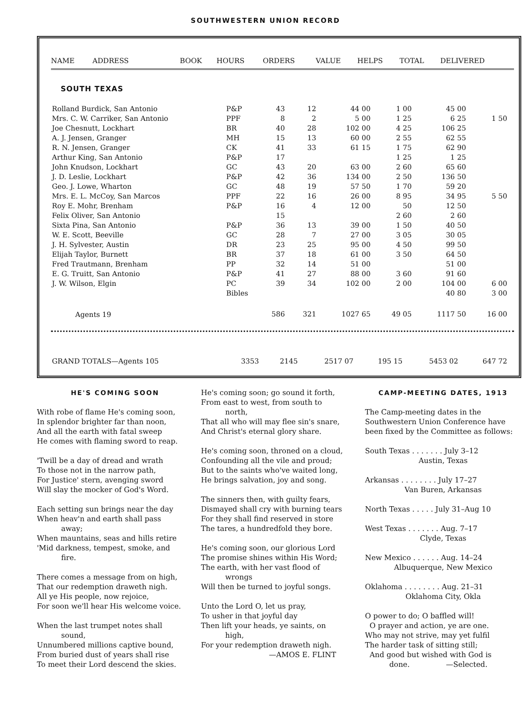SOUTHWESTERN UNION RECORD
| NAME ADDRESS | BOOK | HOURS | ORDERS | VALUE | HELPS | TOTAL | DELIVERED |
| --- | --- | --- | --- | --- | --- | --- | --- |
SOUTH TEXAS
| Rolland Burdick, San Antonio | P&P | 43 | 12 | 44 00 | 1 00 | 45 00 | |
| Mrs. C. W. Carriker, San Antonio | PPF | 8 | 2 | 5 00 | 1 25 | 6 25 | 1 50 |
| Joe Chesnutt, Lockhart | BR | 40 | 28 | 102 00 | 4 25 | 106 25 | |
| A. J. Jensen, Granger | MH | 15 | 13 | 60 00 | 2 55 | 62 55 | |
| R. N. Jensen, Granger | CK | 41 | 33 | 61 15 | 1 75 | 62 90 | |
| Arthur King, San Antonio | P&P | 17 | | | 1 25 | 1 25 | |
| John Knudson, Lockhart | GC | 43 | 20 | 63 00 | 2 60 | 65 60 | |
| J. D. Leslie, Lockhart | P&P | 42 | 36 | 134 00 | 2 50 | 136 50 | |
| Geo. J. Lowe, Wharton | GC | 48 | 19 | 57 50 | 1 70 | 59 20 | |
| Mrs. E. L. McCoy, San Marcos | PPF | 22 | 16 | 26 00 | 8 95 | 34 95 | 5 50 |
| Roy E. Mohr, Brenham | P&P | 16 | 4 | 12 00 | 50 | 12 50 | |
| Felix Oliver, San Antonio | | 15 | | | 2 60 | 2 60 | |
| Sixta Pina, San Antonio | P&P | 36 | 13 | 39 00 | 1 50 | 40 50 | |
| W. E. Scott, Beeville | GC | 28 | 7 | 27 00 | 3 05 | 30 05 | |
| J. H. Sylvester, Austin | DR | 23 | 25 | 95 00 | 4 50 | 99 50 | |
| Elijah Taylor, Burnett | BR | 37 | 18 | 61 00 | 3 50 | 64 50 | |
| Fred Trautmann, Brenham | PP | 32 | 14 | 51 00 | | 51 00 | |
| E. G. Truitt, San Antonio | P&P | 41 | 27 | 88 00 | 3 60 | 91 60 | |
| J. W. Wilson, Elgin | PC | 39 | 34 | 102 00 | 2 00 | 104 00 | 6 00 |
| | Bibles | | | | | 40 80 | 3 00 |
| Agents 19 | | 586 | 321 | 1027 65 | 49 05 | 1117 50 | 16 00 |
| GRAND TOTALS—Agents 105 | 3353 | 2145 | 2517 07 | 195 15 | 5453 02 | 647 72 |
HE'S COMING SOON
With robe of flame He's coming soon,
In splendor brighter far than noon,
And all the earth with fatal sweep
He comes with flaming sword to reap.
'Twill be a day of dread and wrath
To those not in the narrow path,
For Justice' stern, avenging sword
Will slay the mocker of God's Word.
Each setting sun brings near the day
When heav'n and earth shall pass
away;
When mauntains, seas and hills retire
'Mid darkness, tempest, smoke, and
fire.
There comes a message from on high,
That our redemption draweth nigh.
All ye His people, now rejoice,
For soon we'll hear His welcome voice.
When the last trumpet notes shall
sound,
Unnumbered millions captive bound,
From buried dust of years shall rise
To meet their Lord descend the skies.
He's coming soon; go sound it forth,
From east to west, from south to
north,
That all who will may flee sin's snare,
And Christ's eternal glory share.
He's coming soon, throned on a cloud,
Confounding all the vile and proud;
But to the saints who've waited long,
He brings salvation, joy and song.
The sinners then, with guilty fears,
Dismayed shall cry with burning tears
For they shall find reserved in store
The tares, a hundredfold they bore.
He's coming soon, our glorious Lord
The promise shines within His Word;
The earth, with her vast flood of
wrongs
Will then be turned to joyful songs.
Unto the Lord O, let us pray,
To usher in that joyful day
Then lift your heads, ye saints, on
high,
For your redemption draweth nigh.
—AMOS E. FLINT
CAMP-MEETING DATES, 1913
The Camp-meeting dates in the Southwestern Union Conference have been fixed by the Committee as follows:
South Texas . . . . . . . July 3–12
Austin, Texas
Arkansas . . . . . . . . July 17–27
Van Buren, Arkansas
North Texas . . . . . July 31–Aug 10
West Texas . . . . . . . Aug. 7–17
Clyde, Texas
New Mexico . . . . . . Aug. 14–24
Albuquerque, New Mexico
Oklahoma . . . . . . . . Aug. 21–31
Oklahoma City, Okla
O power to do; O baffled will!
O prayer and action, ye are one.
Who may not strive, may yet fulfil
The harder task of sitting still;
And good but wished with God is
done. —Selected.